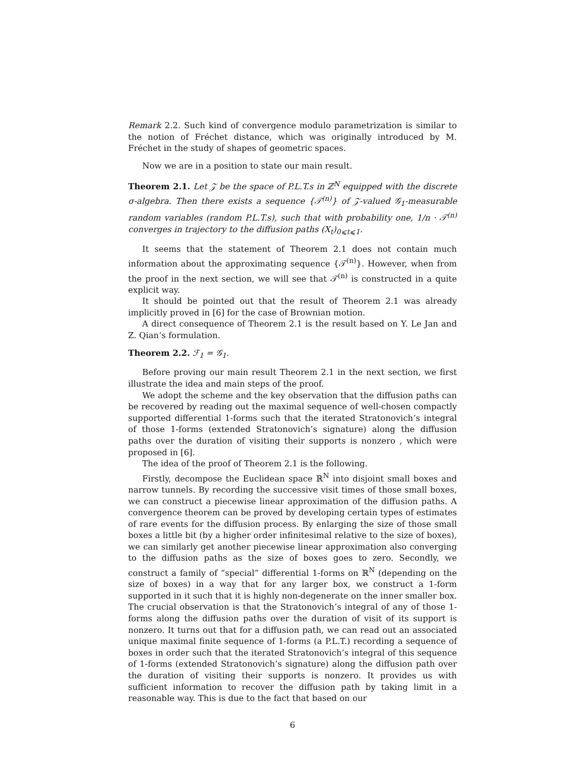Remark 2.2. Such kind of convergence modulo parametrization is similar to the notion of Fréchet distance, which was originally introduced by M. Fréchet in the study of shapes of geometric spaces.
Now we are in a position to state our main result.
Theorem 2.1. Let 𝒵 be the space of P.L.T.s in ℤ<sup>N</sup> equipped with the discrete σ-algebra. Then there exists a sequence {𝒯<sup>(n)</sup>} of 𝒵-valued 𝒢<sub>1</sub>-measurable random variables (random P.L.T.s), such that with probability one, 1/n · 𝒯<sup>(n)</sup> converges in trajectory to the diffusion paths (X<sub>t</sub>)<sub>0⩽t⩽1</sub>.
It seems that the statement of Theorem 2.1 does not contain much information about the approximating sequence {𝒯<sup>(n)</sup>}. However, when from the proof in the next section, we will see that 𝒯<sup>(n)</sup> is constructed in a quite explicit way.
It should be pointed out that the result of Theorem 2.1 was already implicitly proved in [6] for the case of Brownian motion.
A direct consequence of Theorem 2.1 is the result based on Y. Le Jan and Z. Qian’s formulation.
Theorem 2.2. ℱ<sub>1</sub> = 𝒢<sub>1</sub>.
Before proving our main result Theorem 2.1 in the next section, we first illustrate the idea and main steps of the proof.
We adopt the scheme and the key observation that the diffusion paths can be recovered by reading out the maximal sequence of well-chosen compactly supported differential 1-forms such that the iterated Stratonovich’s integral of those 1-forms (extended Stratonovich’s signature) along the diffusion paths over the duration of visiting their supports is nonzero , which were proposed in [6].
The idea of the proof of Theorem 2.1 is the following.
Firstly, decompose the Euclidean space ℝ<sup>N</sup> into disjoint small boxes and narrow tunnels. By recording the successive visit times of those small boxes, we can construct a piecewise linear approximation of the diffusion paths. A convergence theorem can be proved by developing certain types of estimates of rare events for the diffusion process. By enlarging the size of those small boxes a little bit (by a higher order infinitesimal relative to the size of boxes), we can similarly get another piecewise linear approximation also converging to the diffusion paths as the size of boxes goes to zero. Secondly, we construct a family of “special” differential 1-forms on ℝ<sup>N</sup> (depending on the size of boxes) in a way that for any larger box, we construct a 1-form supported in it such that it is highly non-degenerate on the inner smaller box. The crucial observation is that the Stratonovich’s integral of any of those 1-forms along the diffusion paths over the duration of visit of its support is nonzero. It turns out that for a diffusion path, we can read out an associated unique maximal finite sequence of 1-forms (a P.L.T.) recording a sequence of boxes in order such that the iterated Stratonovich’s integral of this sequence of 1-forms (extended Stratonovich’s signature) along the diffusion path over the duration of visiting their supports is nonzero. It provides us with sufficient information to recover the diffusion path by taking limit in a reasonable way. This is due to the fact that based on our
6